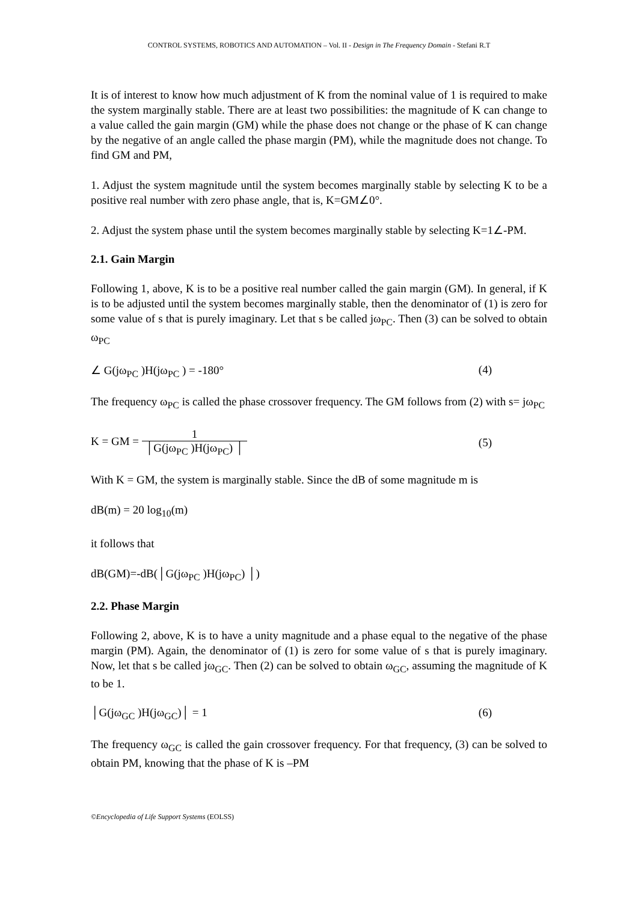CONTROL SYSTEMS, ROBOTICS AND AUTOMATION – Vol. II - Design in The Frequency Domain - Stefani R.T
It is of interest to know how much adjustment of K from the nominal value of 1 is required to make the system marginally stable. There are at least two possibilities: the magnitude of K can change to a value called the gain margin (GM) while the phase does not change or the phase of K can change by the negative of an angle called the phase margin (PM), while the magnitude does not change. To find GM and PM,
1. Adjust the system magnitude until the system becomes marginally stable by selecting K to be a positive real number with zero phase angle, that is, K=GM∠0°.
2. Adjust the system phase until the system becomes marginally stable by selecting K=1∠-PM.
2.1. Gain Margin
Following 1, above, K is to be a positive real number called the gain margin (GM). In general, if K is to be adjusted until the system becomes marginally stable, then the denominator of (1) is zero for some value of s that is purely imaginary. Let that s be called jω<sub>PC</sub>. Then (3) can be solved to obtain ω<sub>PC</sub>
∠ G(jω<sub>PC</sub> )H(jω<sub>PC</sub> ) = -180° (4)
The frequency ω<sub>PC</sub> is called the phase crossover frequency. The GM follows from (2) with s= jω<sub>PC</sub>
K = GM = 1 │G(jω<sub>PC</sub> )H(jω<sub>PC</sub>) │ (5)
With K = GM, the system is marginally stable. Since the dB of some magnitude m is
dB(m) = 20 log<sub>10</sub>(m)
it follows that
dB(GM)=-dB(│G(jω<sub>PC</sub> )H(jω<sub>PC</sub>) │)
2.2. Phase Margin
Following 2, above, K is to have a unity magnitude and a phase equal to the negative of the phase margin (PM). Again, the denominator of (1) is zero for some value of s that is purely imaginary. Now, let that s be called jω<sub>GC</sub>. Then (2) can be solved to obtain ω<sub>GC</sub>, assuming the magnitude of K to be 1.
│G(jω<sub>GC</sub> )H(jω<sub>GC</sub>)│ = 1 (6)
The frequency ω<sub>GC</sub> is called the gain crossover frequency. For that frequency, (3) can be solved to obtain PM, knowing that the phase of K is –PM
©Encyclopedia of Life Support Systems (EOLSS)